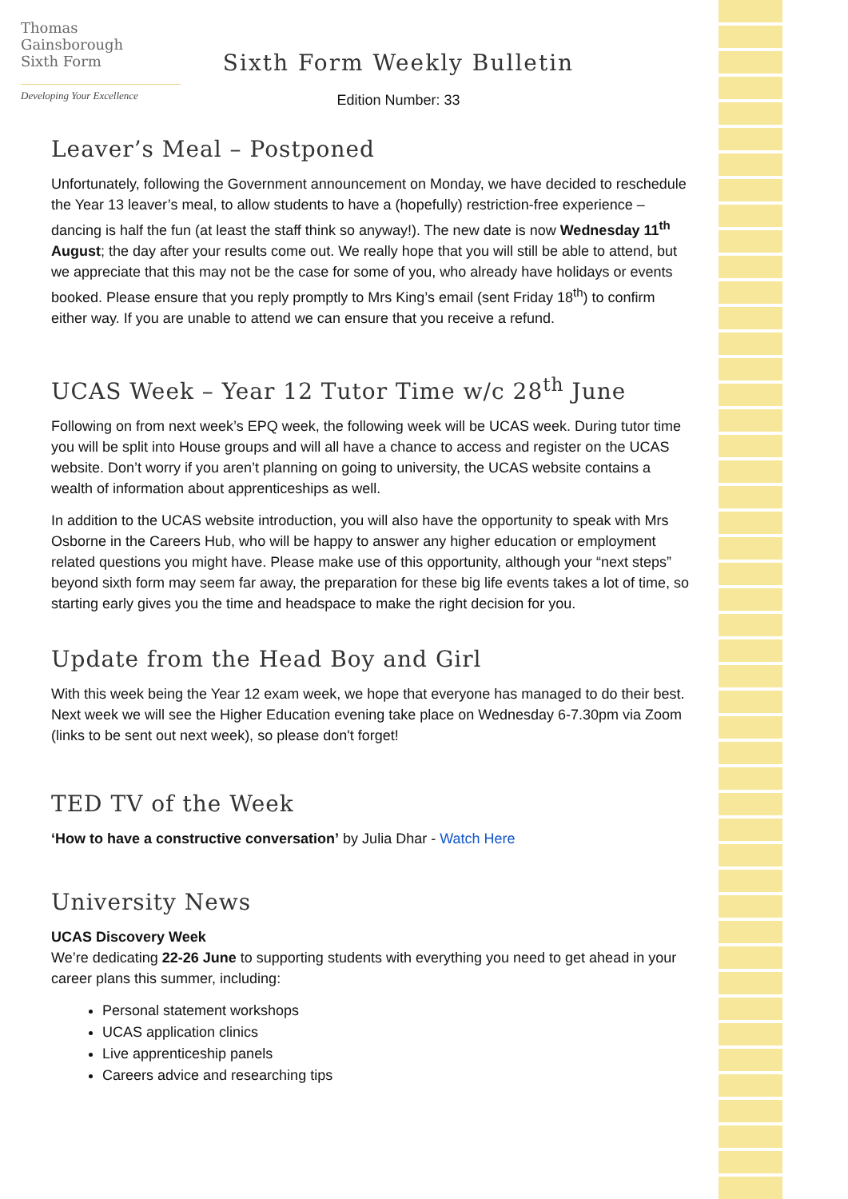Thomas
Gainsborough
Sixth Form
Developing Your Excellence
Sixth Form Weekly Bulletin
Edition Number: 33
Leaver’s Meal – Postponed
Unfortunately, following the Government announcement on Monday, we have decided to reschedule the Year 13 leaver’s meal, to allow students to have a (hopefully) restriction-free experience – dancing is half the fun (at least the staff think so anyway!). The new date is now Wednesday 11<sup>th</sup> August; the day after your results come out. We really hope that you will still be able to attend, but we appreciate that this may not be the case for some of you, who already have holidays or events booked. Please ensure that you reply promptly to Mrs King’s email (sent Friday 18<sup>th</sup>) to confirm either way. If you are unable to attend we can ensure that you receive a refund.
UCAS Week – Year 12 Tutor Time w/c 28<sup>th</sup> June
Following on from next week’s EPQ week, the following week will be UCAS week. During tutor time you will be split into House groups and will all have a chance to access and register on the UCAS website. Don’t worry if you aren’t planning on going to university, the UCAS website contains a wealth of information about apprenticeships as well.
In addition to the UCAS website introduction, you will also have the opportunity to speak with Mrs Osborne in the Careers Hub, who will be happy to answer any higher education or employment related questions you might have. Please make use of this opportunity, although your “next steps” beyond sixth form may seem far away, the preparation for these big life events takes a lot of time, so starting early gives you the time and headspace to make the right decision for you.
Update from the Head Boy and Girl
With this week being the Year 12 exam week, we hope that everyone has managed to do their best. Next week we will see the Higher Education evening take place on Wednesday 6-7.30pm via Zoom (links to be sent out next week), so please don't forget!
TED TV of the Week
‘How to have a constructive conversation’ by Julia Dhar - Watch Here
University News
UCAS Discovery Week
We’re dedicating 22-26 June to supporting students with everything you need to get ahead in your career plans this summer, including:
Personal statement workshops
UCAS application clinics
Live apprenticeship panels
Careers advice and researching tips